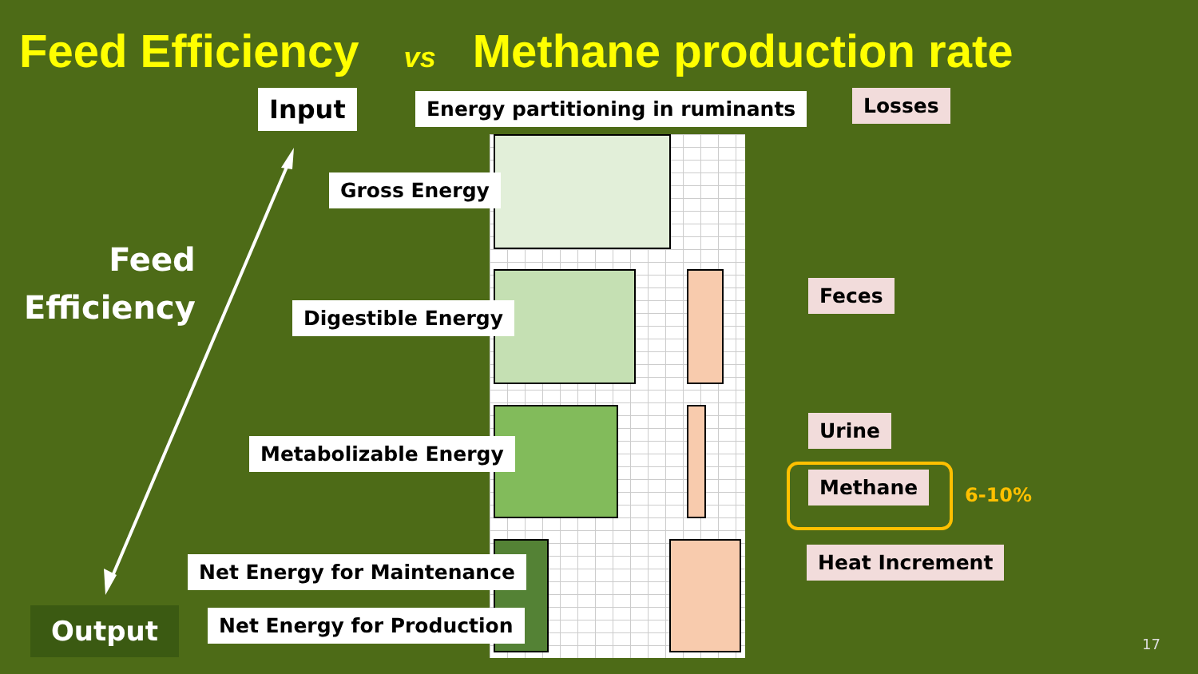Feed Efficiency vs Methane production rate
Input Energy partitioning in ruminants Losses
Feed
Efficiency
Gross Energy
Digestible Energy
Metabolizable Energy
Net Energy for Maintenance
Net Energy for Production
Output
Feces
Urine
Methane
6-10%
Heat Increment
17